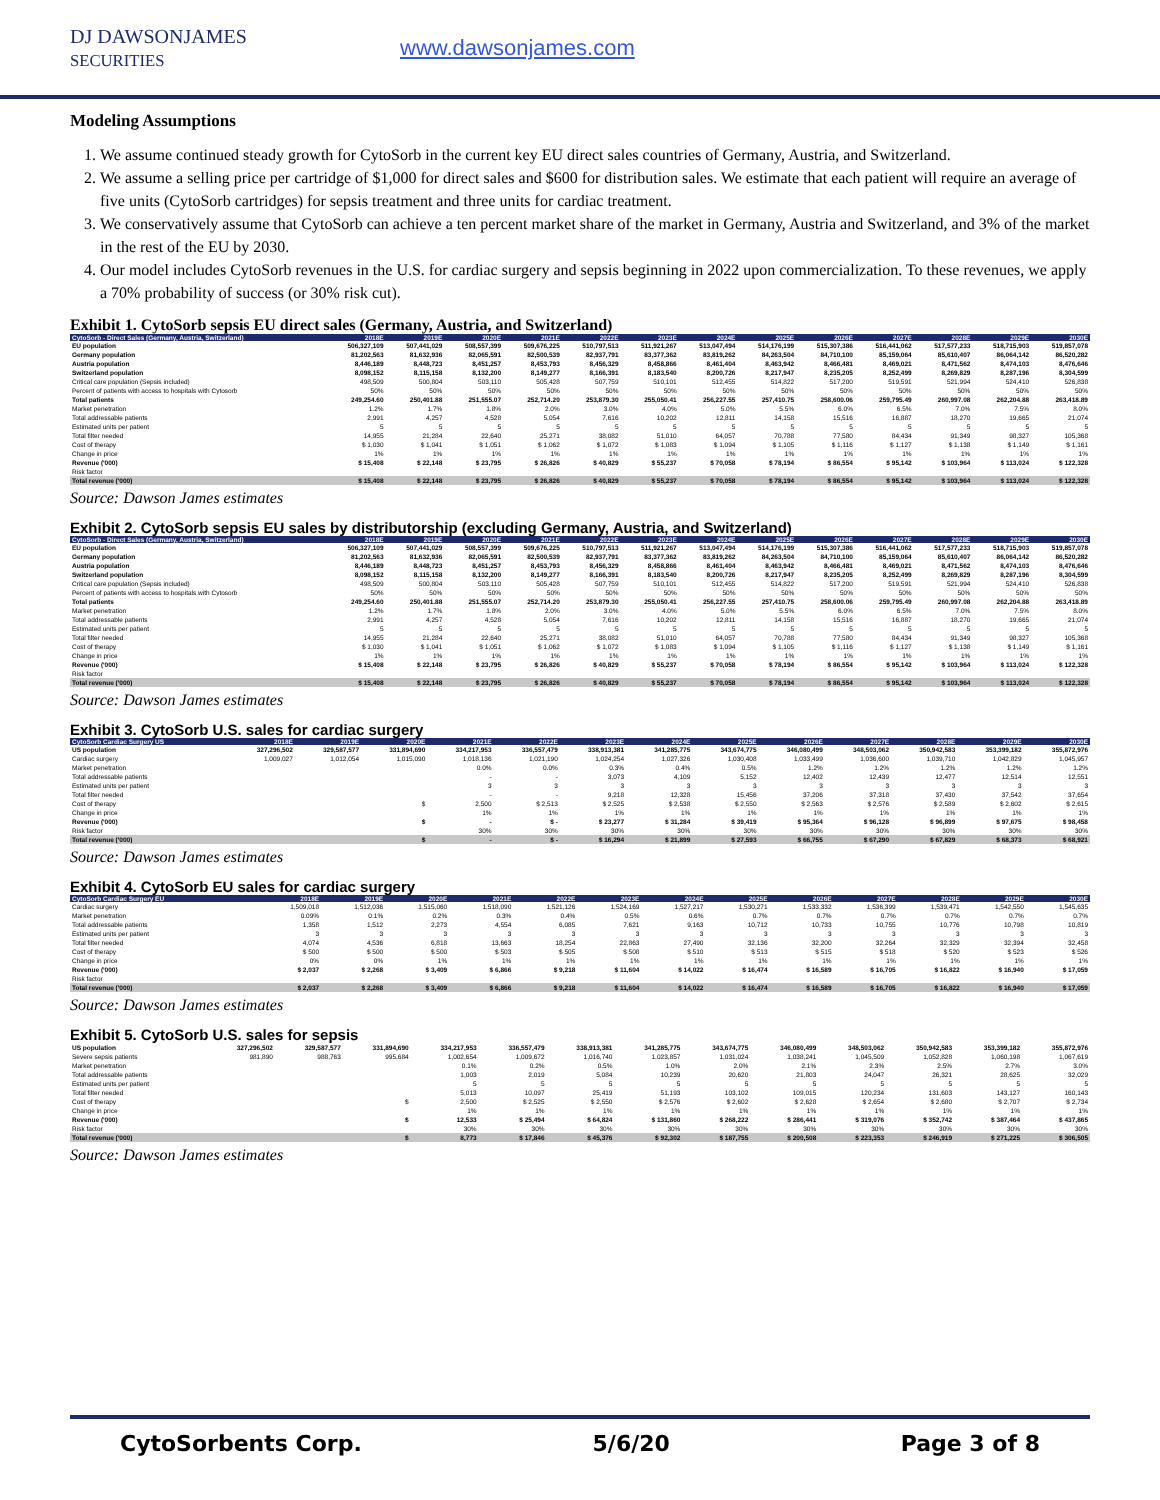DJ DAWSONJAMES
SECURITIES
www.dawsonjames.com
Modeling Assumptions
1. We assume continued steady growth for CytoSorb in the current key EU direct sales countries of Germany, Austria, and Switzerland.
2. We assume a selling price per cartridge of $1,000 for direct sales and $600 for distribution sales. We estimate that each patient will require an average of five units (CytoSorb cartridges) for sepsis treatment and three units for cardiac treatment.
3. We conservatively assume that CytoSorb can achieve a ten percent market share of the market in Germany, Austria and Switzerland, and 3% of the market in the rest of the EU by 2030.
4. Our model includes CytoSorb revenues in the U.S. for cardiac surgery and sepsis beginning in 2022 upon commercialization. To these revenues, we apply a 70% probability of success (or 30% risk cut).
Exhibit 1. CytoSorb sepsis EU direct sales (Germany, Austria, and Switzerland)
| CytoSorb - Direct Sales (Germany, Austria, Switzerland) | 2018E | 2019E | 2020E | 2021E | 2022E | 2023E | 2024E | 2025E | 2026E | 2027E | 2028E | 2029E | 2030E |
| --- | --- | --- | --- | --- | --- | --- | --- | --- | --- | --- | --- | --- | --- |
| EU population | 506,327,109 | 507,441,029 | 508,557,399 | 509,676,225 | 510,797,513 | 511,921,267 | 513,047,494 | 514,176,199 | 515,307,386 | 516,441,062 | 517,577,233 | 518,715,903 | 519,857,078 |
| Germany population | 81,202,563 | 81,632,936 | 82,065,591 | 82,500,539 | 82,937,791 | 83,377,362 | 83,819,262 | 84,263,504 | 84,710,100 | 85,159,064 | 85,610,407 | 86,064,142 | 86,520,282 |
| Austria population | 8,446,189 | 8,448,723 | 8,451,257 | 8,453,793 | 8,456,329 | 8,458,866 | 8,461,404 | 8,463,942 | 8,466,481 | 8,469,021 | 8,471,562 | 8,474,103 | 8,476,646 |
| Switzerland population | 8,098,152 | 8,115,158 | 8,132,200 | 8,149,277 | 8,166,391 | 8,183,540 | 8,200,726 | 8,217,947 | 8,235,205 | 8,252,499 | 8,269,829 | 8,287,196 | 8,304,599 |
| Critical care population (Sepsis included) | 498,509 | 500,804 | 503,110 | 505,428 | 507,759 | 510,101 | 512,455 | 514,822 | 517,200 | 519,591 | 521,994 | 524,410 | 526,838 |
| Percent of patients with access to hospitals with Cytosorb | 50% | 50% | 50% | 50% | 50% | 50% | 50% | 50% | 50% | 50% | 50% | 50% | 50% |
| Total patients | 249,254.60 | 250,401.88 | 251,555.07 | 252,714.20 | 253,879.30 | 255,050.41 | 256,227.55 | 257,410.75 | 258,600.06 | 259,795.49 | 260,997.08 | 262,204.88 | 263,418.89 |
| Market penetration | 1.2% | 1.7% | 1.8% | 2.0% | 3.0% | 4.0% | 5.0% | 5.5% | 6.0% | 6.5% | 7.0% | 7.5% | 8.0% |
| Total addressable patients | 2,991 | 4,257 | 4,528 | 5,054 | 7,616 | 10,202 | 12,811 | 14,158 | 15,516 | 16,887 | 18,270 | 19,665 | 21,074 |
| Estimated units per patient | 5 | 5 | 5 | 5 | 5 | 5 | 5 | 5 | 5 | 5 | 5 | 5 | 5 |
| Total filter needed | 14,955 | 21,284 | 22,640 | 25,271 | 38,082 | 51,010 | 64,057 | 70,788 | 77,580 | 84,434 | 91,349 | 98,327 | 105,368 |
| Cost of therapy | $ 1,030 | $ 1,041 | $ 1,051 | $ 1,062 | $ 1,072 | $ 1,083 | $ 1,094 | $ 1,105 | $ 1,116 | $ 1,127 | $ 1,138 | $ 1,149 | $ 1,161 |
| Change in price | 1% | 1% | 1% | 1% | 1% | 1% | 1% | 1% | 1% | 1% | 1% | 1% | 1% |
| Revenue ('000) | $ 15,408 | $ 22,148 | $ 23,795 | $ 26,826 | $ 40,829 | $ 55,237 | $ 70,058 | $ 78,194 | $ 86,554 | $ 95,142 | $ 103,964 | $ 113,024 | $ 122,328 |
| Risk factor | | | | | | | | | | | | | |
| Total revenue ('000) | $ 15,408 | $ 22,148 | $ 23,795 | $ 26,826 | $ 40,829 | $ 55,237 | $ 70,058 | $ 78,194 | $ 86,554 | $ 95,142 | $ 103,964 | $ 113,024 | $ 122,328 |
Source: Dawson James estimates
Exhibit 2. CytoSorb sepsis EU sales by distributorship (excluding Germany, Austria, and Switzerland)
| CytoSorb - Direct Sales (Germany, Austria, Switzerland) | 2018E | 2019E | 2020E | 2021E | 2022E | 2023E | 2024E | 2025E | 2026E | 2027E | 2028E | 2029E | 2030E |
| --- | --- | --- | --- | --- | --- | --- | --- | --- | --- | --- | --- | --- | --- |
| EU population | 506,327,109 | 507,441,029 | 508,557,399 | 509,676,225 | 510,797,513 | 511,921,267 | 513,047,494 | 514,176,199 | 515,307,386 | 516,441,062 | 517,577,233 | 518,715,903 | 519,857,078 |
| Germany population | 81,202,563 | 81,632,936 | 82,065,591 | 82,500,539 | 82,937,791 | 83,377,362 | 83,819,262 | 84,263,504 | 84,710,100 | 85,159,064 | 85,610,407 | 86,064,142 | 86,520,282 |
| Austria population | 8,446,189 | 8,448,723 | 8,451,257 | 8,453,793 | 8,456,329 | 8,458,866 | 8,461,404 | 8,463,942 | 8,466,481 | 8,469,021 | 8,471,562 | 8,474,103 | 8,476,646 |
| Switzerland population | 8,098,152 | 8,115,158 | 8,132,200 | 8,149,277 | 8,166,391 | 8,183,540 | 8,200,726 | 8,217,947 | 8,235,205 | 8,252,499 | 8,269,829 | 8,287,196 | 8,304,599 |
| Critical care population (Sepsis included) | 498,509 | 500,804 | 503,110 | 505,428 | 507,759 | 510,101 | 512,455 | 514,822 | 517,200 | 519,591 | 521,994 | 524,410 | 526,838 |
| Percent of patients with access to hospitals with Cytosorb | 50% | 50% | 50% | 50% | 50% | 50% | 50% | 50% | 50% | 50% | 50% | 50% | 50% |
| Total patients | 249,254.60 | 250,401.88 | 251,555.07 | 252,714.20 | 253,879.30 | 255,050.41 | 256,227.55 | 257,410.75 | 258,600.06 | 259,795.49 | 260,997.08 | 262,204.88 | 263,418.89 |
| Market penetration | 1.2% | 1.7% | 1.8% | 2.0% | 3.0% | 4.0% | 5.0% | 5.5% | 6.0% | 6.5% | 7.0% | 7.5% | 8.0% |
| Total addressable patients | 2,991 | 4,257 | 4,528 | 5,054 | 7,616 | 10,202 | 12,811 | 14,158 | 15,516 | 16,887 | 18,270 | 19,665 | 21,074 |
| Estimated units per patient | 5 | 5 | 5 | 5 | 5 | 5 | 5 | 5 | 5 | 5 | 5 | 5 | 5 |
| Total filter needed | 14,955 | 21,284 | 22,640 | 25,271 | 38,082 | 51,010 | 64,057 | 70,788 | 77,580 | 84,434 | 91,349 | 98,327 | 105,368 |
| Cost of therapy | $ 1,030 | $ 1,041 | $ 1,051 | $ 1,062 | $ 1,072 | $ 1,083 | $ 1,094 | $ 1,105 | $ 1,116 | $ 1,127 | $ 1,138 | $ 1,149 | $ 1,161 |
| Change in price | 1% | 1% | 1% | 1% | 1% | 1% | 1% | 1% | 1% | 1% | 1% | 1% | 1% |
| Revenue ('000) | $ 15,408 | $ 22,148 | $ 23,795 | $ 26,826 | $ 40,829 | $ 55,237 | $ 70,058 | $ 78,194 | $ 86,554 | $ 95,142 | $ 103,964 | $ 113,024 | $ 122,328 |
| Risk factor | | | | | | | | | | | | | |
| Total revenue ('000) | $ 15,408 | $ 22,148 | $ 23,795 | $ 26,826 | $ 40,829 | $ 55,237 | $ 70,058 | $ 78,194 | $ 86,554 | $ 95,142 | $ 103,964 | $ 113,024 | $ 122,328 |
Source: Dawson James estimates
Exhibit 3. CytoSorb U.S. sales for cardiac surgery
| CytoSorb Cardiac Surgery US | 2018E | 2019E | 2020E | 2021E | 2022E | 2023E | 2024E | 2025E | 2026E | 2027E | 2028E | 2029E | 2030E |
| --- | --- | --- | --- | --- | --- | --- | --- | --- | --- | --- | --- | --- | --- |
| US population | 327,296,502 | 329,587,577 | 331,894,690 | 334,217,953 | 336,557,479 | 338,913,381 | 341,285,775 | 343,674,775 | 346,080,499 | 348,503,062 | 350,942,583 | 353,399,182 | 355,872,976 |
| Cardiac surgery | 1,009,027 | 1,012,054 | 1,015,090 | 1,018,136 | 1,021,190 | 1,024,254 | 1,027,326 | 1,030,408 | 1,033,499 | 1,036,600 | 1,039,710 | 1,042,829 | 1,045,957 |
| Market penetration | | | | 0.0% | 0.0% | 0.3% | 0.4% | 0.5% | 1.2% | 1.2% | 1.2% | 1.2% | 1.2% |
| Total addressable patients | | | | - | - | 3,073 | 4,109 | 5,152 | 12,402 | 12,439 | 12,477 | 12,514 | 12,551 |
| Estimated units per patient | | | | 3 | 3 | 3 | 3 | 3 | 3 | 3 | 3 | 3 | 3 |
| Total filter needed | | | | - | - | 9,218 | 12,328 | 15,456 | 37,206 | 37,318 | 37,430 | 37,542 | 37,654 |
| Cost of therapy | | | $ | 2,500 | $ 2,513 | $ 2,525 | $ 2,538 | $ 2,550 | $ 2,563 | $ 2,576 | $ 2,589 | $ 2,602 | $ 2,615 |
| Change in price | | | | 1% | 1% | 1% | 1% | 1% | 1% | 1% | 1% | 1% | 1% |
| Revenue ('000) | | | $ | - | $ - | $ 23,277 | $ 31,284 | $ 39,419 | $ 95,364 | $ 96,128 | $ 96,899 | $ 97,675 | $ 98,458 |
| Risk factor | | | | 30% | 30% | 30% | 30% | 30% | 30% | 30% | 30% | 30% | 30% |
| Total revenue ('000) | | | $ | - | $ - | $ 16,294 | $ 21,899 | $ 27,593 | $ 66,755 | $ 67,290 | $ 67,829 | $ 68,373 | $ 68,921 |
Source: Dawson James estimates
Exhibit 4. CytoSorb EU sales for cardiac surgery
| CytoSorb Cardiac Surgery EU | 2018E | 2019E | 2020E | 2021E | 2022E | 2023E | 2024E | 2025E | 2026E | 2027E | 2028E | 2029E | 2030E |
| --- | --- | --- | --- | --- | --- | --- | --- | --- | --- | --- | --- | --- | --- |
| Cardiac surgery | 1,509,018 | 1,512,036 | 1,515,060 | 1,518,090 | 1,521,126 | 1,524,169 | 1,527,217 | 1,530,271 | 1,533,332 | 1,536,399 | 1,539,471 | 1,542,550 | 1,545,635 |
| Market penetration | 0.09% | 0.1% | 0.2% | 0.3% | 0.4% | 0.5% | 0.6% | 0.7% | 0.7% | 0.7% | 0.7% | 0.7% | 0.7% |
| Total addressable patients | 1,358 | 1,512 | 2,273 | 4,554 | 6,085 | 7,621 | 9,163 | 10,712 | 10,733 | 10,755 | 10,776 | 10,798 | 10,819 |
| Estimated units per patient | 3 | 3 | 3 | 3 | 3 | 3 | 3 | 3 | 3 | 3 | 3 | 3 | 3 |
| Total filter needed | 4,074 | 4,536 | 6,818 | 13,663 | 18,254 | 22,863 | 27,490 | 32,136 | 32,200 | 32,264 | 32,329 | 32,394 | 32,458 |
| Cost of therapy | $ 500 | $ 500 | $ 500 | $ 503 | $ 505 | $ 508 | $ 510 | $ 513 | $ 515 | $ 518 | $ 520 | $ 523 | $ 526 |
| Change in price | 0% | 0% | 1% | 1% | 1% | 1% | 1% | 1% | 1% | 1% | 1% | 1% | 1% |
| Revenue ('000) | $ 2,037 | $ 2,268 | $ 3,409 | $ 6,866 | $ 9,218 | $ 11,604 | $ 14,022 | $ 16,474 | $ 16,589 | $ 16,705 | $ 16,822 | $ 16,940 | $ 17,059 |
| Risk factor | | | | | | | | | | | | | |
| Total revenue ('000) | $ 2,037 | $ 2,268 | $ 3,409 | $ 6,866 | $ 9,218 | $ 11,604 | $ 14,022 | $ 16,474 | $ 16,589 | $ 16,705 | $ 16,822 | $ 16,940 | $ 17,059 |
Source: Dawson James estimates
Exhibit 5. CytoSorb U.S. sales for sepsis
| US population | 327,296,502 | 329,587,577 | 331,894,690 | 334,217,953 | 336,557,479 | 338,913,381 | 341,285,775 | 343,674,775 | 346,080,499 | 348,503,062 | 350,942,583 | 353,399,182 | 355,872,976 |
| Severe sepsis patients | 981,890 | 988,763 | 995,684 | 1,002,654 | 1,009,672 | 1,016,740 | 1,023,857 | 1,031,024 | 1,038,241 | 1,045,509 | 1,052,828 | 1,060,198 | 1,067,619 |
| Market penetration | | | | 0.1% | 0.2% | 0.5% | 1.0% | 2.0% | 2.1% | 2.3% | 2.5% | 2.7% | 3.0% |
| Total addressable patients | | | | 1,003 | 2,019 | 5,084 | 10,239 | 20,620 | 21,803 | 24,047 | 26,321 | 28,625 | 32,029 |
| Estimated units per patient | | | | 5 | 5 | 5 | 5 | 5 | 5 | 5 | 5 | 5 | 5 |
| Total filter needed | | | | 5,013 | 10,097 | 25,419 | 51,193 | 103,102 | 109,015 | 120,234 | 131,603 | 143,127 | 160,143 |
| Cost of therapy | | | $ | 2,500 | $ 2,525 | $ 2,550 | $ 2,576 | $ 2,602 | $ 2,628 | $ 2,654 | $ 2,680 | $ 2,707 | $ 2,734 |
| Change in price | | | | 1% | 1% | 1% | 1% | 1% | 1% | 1% | 1% | 1% | 1% |
| Revenue ('000) | | | $ | 12,533 | $ 25,494 | $ 64,824 | $ 131,860 | $ 268,222 | $ 286,441 | $ 319,076 | $ 352,742 | $ 387,464 | $ 437,865 |
| Risk factor | | | | 30% | 30% | 30% | 30% | 30% | 30% | 30% | 30% | 30% | 30% |
| Total revenue ('000) | | | $ | 8,773 | $ 17,846 | $ 45,376 | $ 92,302 | $ 187,755 | $ 200,508 | $ 223,353 | $ 246,919 | $ 271,225 | $ 306,505 |
Source: Dawson James estimates
CytoSorbents Corp. 5/6/20 Page 3 of 8